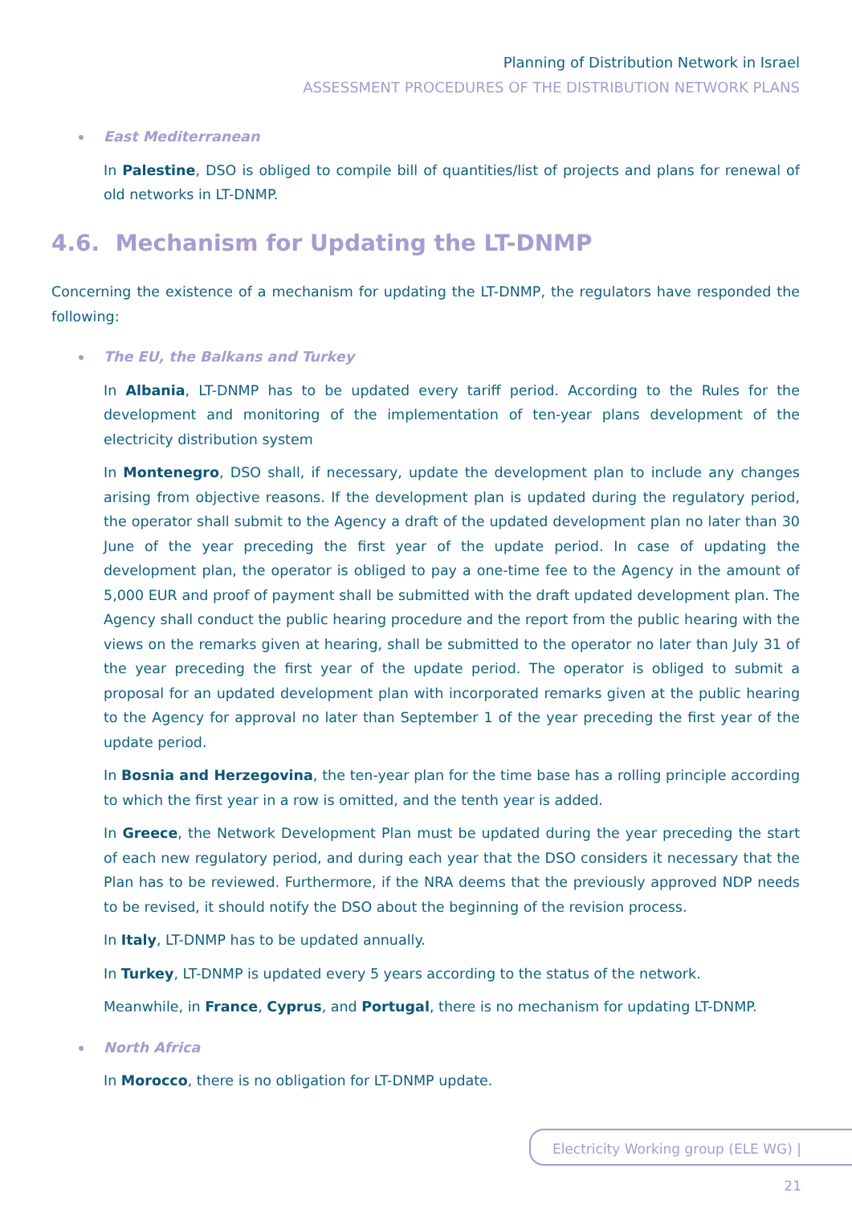Planning of Distribution Network in Israel
ASSESSMENT PROCEDURES OF THE DISTRIBUTION NETWORK PLANS
East Mediterranean
In Palestine, DSO is obliged to compile bill of quantities/list of projects and plans for renewal of old networks in LT-DNMP.
4.6. Mechanism for Updating the LT-DNMP
Concerning the existence of a mechanism for updating the LT-DNMP, the regulators have responded the following:
The EU, the Balkans and Turkey
In Albania, LT-DNMP has to be updated every tariff period. According to the Rules for the development and monitoring of the implementation of ten-year plans development of the electricity distribution system
In Montenegro, DSO shall, if necessary, update the development plan to include any changes arising from objective reasons. If the development plan is updated during the regulatory period, the operator shall submit to the Agency a draft of the updated development plan no later than 30 June of the year preceding the first year of the update period. In case of updating the development plan, the operator is obliged to pay a one-time fee to the Agency in the amount of 5,000 EUR and proof of payment shall be submitted with the draft updated development plan. The Agency shall conduct the public hearing procedure and the report from the public hearing with the views on the remarks given at hearing, shall be submitted to the operator no later than July 31 of the year preceding the first year of the update period. The operator is obliged to submit a proposal for an updated development plan with incorporated remarks given at the public hearing to the Agency for approval no later than September 1 of the year preceding the first year of the update period.
In Bosnia and Herzegovina, the ten-year plan for the time base has a rolling principle according to which the first year in a row is omitted, and the tenth year is added.
In Greece, the Network Development Plan must be updated during the year preceding the start of each new regulatory period, and during each year that the DSO considers it necessary that the Plan has to be reviewed. Furthermore, if the NRA deems that the previously approved NDP needs to be revised, it should notify the DSO about the beginning of the revision process.
In Italy, LT-DNMP has to be updated annually.
In Turkey, LT-DNMP is updated every 5 years according to the status of the network.
Meanwhile, in France, Cyprus, and Portugal, there is no mechanism for updating LT-DNMP.
North Africa
In Morocco, there is no obligation for LT-DNMP update.
Electricity Working group (ELE WG) | 21